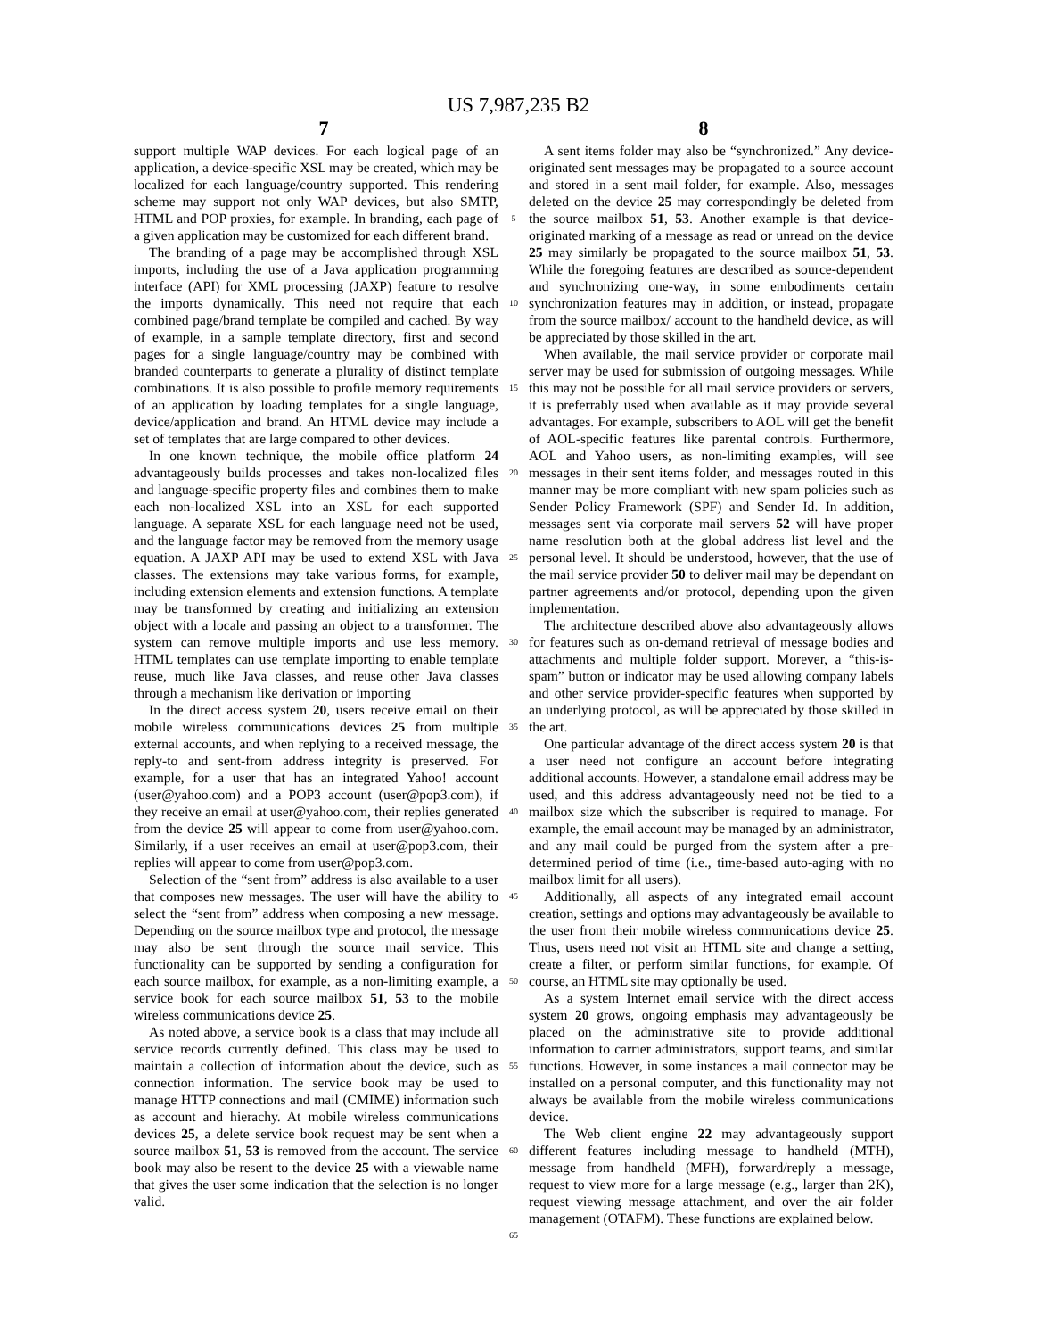US 7,987,235 B2
7 8
support multiple WAP devices. For each logical page of an application, a device-specific XSL may be created, which may be localized for each language/country supported. This rendering scheme may support not only WAP devices, but also SMTP, HTML and POP proxies, for example. In branding, each page of a given application may be customized for each different brand.
The branding of a page may be accomplished through XSL imports, including the use of a Java application programming interface (API) for XML processing (JAXP) feature to resolve the imports dynamically. This need not require that each combined page/brand template be compiled and cached. By way of example, in a sample template directory, first and second pages for a single language/country may be combined with branded counterparts to generate a plurality of distinct template combinations. It is also possible to profile memory requirements of an application by loading templates for a single language, device/application and brand. An HTML device may include a set of templates that are large compared to other devices.
In one known technique, the mobile office platform 24 advantageously builds processes and takes non-localized files and language-specific property files and combines them to make each non-localized XSL into an XSL for each supported language. A separate XSL for each language need not be used, and the language factor may be removed from the memory usage equation. A JAXP API may be used to extend XSL with Java classes. The extensions may take various forms, for example, including extension elements and extension functions. A template may be transformed by creating and initializing an extension object with a locale and passing an object to a transformer. The system can remove multiple imports and use less memory. HTML templates can use template importing to enable template reuse, much like Java classes, and reuse other Java classes through a mechanism like derivation or importing
In the direct access system 20, users receive email on their mobile wireless communications devices 25 from multiple external accounts, and when replying to a received message, the reply-to and sent-from address integrity is preserved. For example, for a user that has an integrated Yahoo! account (user@yahoo.com) and a POP3 account (user@pop3.com), if they receive an email at user@yahoo.com, their replies generated from the device 25 will appear to come from user@yahoo.com. Similarly, if a user receives an email at user@pop3.com, their replies will appear to come from user@pop3.com.
Selection of the “sent from” address is also available to a user that composes new messages. The user will have the ability to select the “sent from” address when composing a new message. Depending on the source mailbox type and protocol, the message may also be sent through the source mail service. This functionality can be supported by sending a configuration for each source mailbox, for example, as a non-limiting example, a service book for each source mailbox 51, 53 to the mobile wireless communications device 25.
As noted above, a service book is a class that may include all service records currently defined. This class may be used to maintain a collection of information about the device, such as connection information. The service book may be used to manage HTTP connections and mail (CMIME) information such as account and hierachy. At mobile wireless communications devices 25, a delete service book request may be sent when a source mailbox 51, 53 is removed from the account. The service book may also be resent to the device 25 with a viewable name that gives the user some indication that the selection is no longer valid.
5
10
15
20
25
30
35
40
45
50
55
60
65
A sent items folder may also be “synchronized.” Any device-originated sent messages may be propagated to a source account and stored in a sent mail folder, for example. Also, messages deleted on the device 25 may correspondingly be deleted from the source mailbox 51, 53. Another example is that device-originated marking of a message as read or unread on the device 25 may similarly be propagated to the source mailbox 51, 53. While the foregoing features are described as source-dependent and synchronizing one-way, in some embodiments certain synchronization features may in addition, or instead, propagate from the source mailbox/ account to the handheld device, as will be appreciated by those skilled in the art.
When available, the mail service provider or corporate mail server may be used for submission of outgoing messages. While this may not be possible for all mail service providers or servers, it is preferrably used when available as it may provide several advantages. For example, subscribers to AOL will get the benefit of AOL-specific features like parental controls. Furthermore, AOL and Yahoo users, as non-limiting examples, will see messages in their sent items folder, and messages routed in this manner may be more compliant with new spam policies such as Sender Policy Framework (SPF) and Sender Id. In addition, messages sent via corporate mail servers 52 will have proper name resolution both at the global address list level and the personal level. It should be understood, however, that the use of the mail service provider 50 to deliver mail may be dependant on partner agreements and/or protocol, depending upon the given implementation.
The architecture described above also advantageously allows for features such as on-demand retrieval of message bodies and attachments and multiple folder support. Morever, a “this-is-spam” button or indicator may be used allowing company labels and other service provider-specific features when supported by an underlying protocol, as will be appreciated by those skilled in the art.
One particular advantage of the direct access system 20 is that a user need not configure an account before integrating additional accounts. However, a standalone email address may be used, and this address advantageously need not be tied to a mailbox size which the subscriber is required to manage. For example, the email account may be managed by an administrator, and any mail could be purged from the system after a pre-determined period of time (i.e., time-based auto-aging with no mailbox limit for all users).
Additionally, all aspects of any integrated email account creation, settings and options may advantageously be available to the user from their mobile wireless communications device 25. Thus, users need not visit an HTML site and change a setting, create a filter, or perform similar functions, for example. Of course, an HTML site may optionally be used.
As a system Internet email service with the direct access system 20 grows, ongoing emphasis may advantageously be placed on the administrative site to provide additional information to carrier administrators, support teams, and similar functions. However, in some instances a mail connector may be installed on a personal computer, and this functionality may not always be available from the mobile wireless communications device.
The Web client engine 22 may advantageously support different features including message to handheld (MTH), message from handheld (MFH), forward/reply a message, request to view more for a large message (e.g., larger than 2K), request viewing message attachment, and over the air folder management (OTAFM). These functions are explained below.